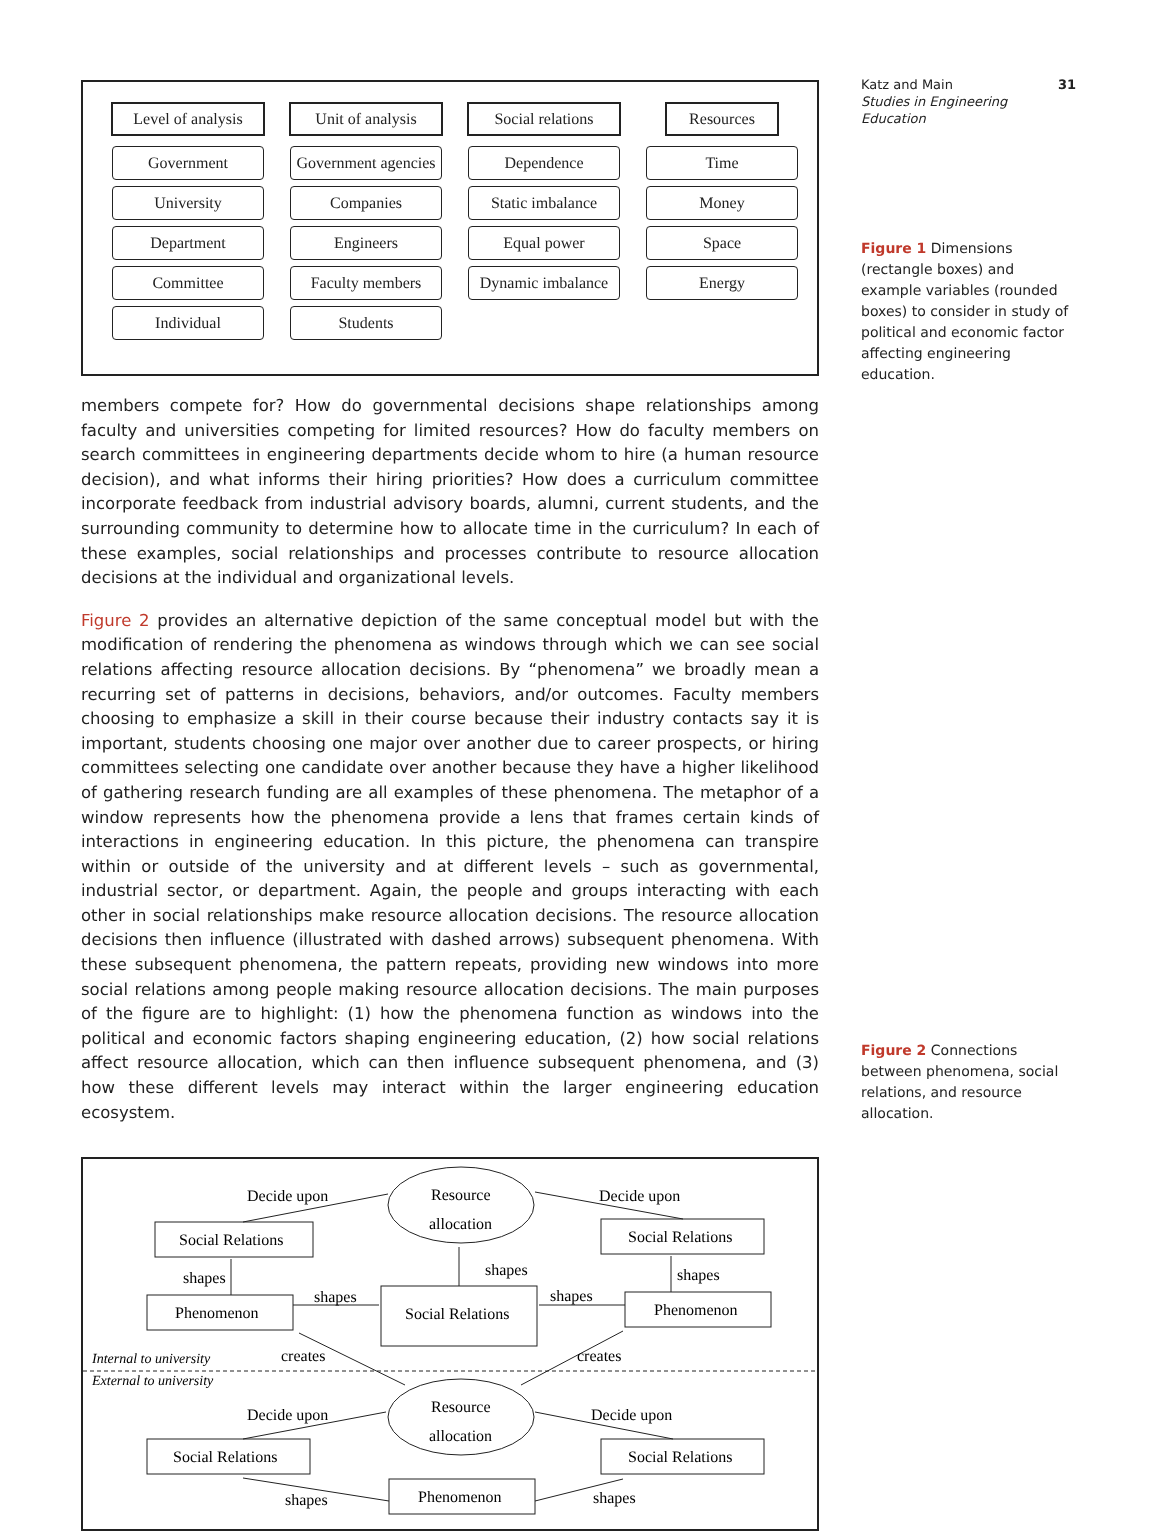Level of analysis
Government
University
Department
Committee
Individual
Unit of analysis
Government agencies
Companies
Engineers
Faculty members
Students
Social relations
Dependence
Static imbalance
Equal power
Dynamic imbalance
Resources
Time
Money
Space
Energy
members compete for? How do governmental decisions shape relationships among faculty and universities competing for limited resources? How do faculty members on search committees in engineering departments decide whom to hire (a human resource decision), and what informs their hiring priorities? How does a curriculum committee incorporate feedback from industrial advisory boards, alumni, current students, and the surrounding community to determine how to allocate time in the curriculum? In each of these examples, social relationships and processes contribute to resource allocation decisions at the individual and organizational levels.
Figure 2 provides an alternative depiction of the same conceptual model but with the modification of rendering the phenomena as windows through which we can see social relations affecting resource allocation decisions. By “phenomena” we broadly mean a recurring set of patterns in decisions, behaviors, and/or outcomes. Faculty members choosing to emphasize a skill in their course because their industry contacts say it is important, students choosing one major over another due to career prospects, or hiring committees selecting one candidate over another because they have a higher likelihood of gathering research funding are all examples of these phenomena. The metaphor of a window represents how the phenomena provide a lens that frames certain kinds of interactions in engineering education. In this picture, the phenomena can transpire within or outside of the university and at different levels – such as governmental, industrial sector, or department. Again, the people and groups interacting with each other in social relationships make resource allocation decisions. The resource allocation decisions then influence (illustrated with dashed arrows) subsequent phenomena. With these subsequent phenomena, the pattern repeats, providing new windows into more social relations among people making resource allocation decisions. The main purposes of the figure are to highlight: (1) how the phenomena function as windows into the political and economic factors shaping engineering education, (2) how social relations affect resource allocation, which can then influence subsequent phenomena, and (3) how these different levels may interact within the larger engineering education ecosystem.
Decide upon
Resource
allocation
Decide upon
Social Relations
Social Relations
shapes
shapes
shapes
Phenomenon
shapes
Social Relations
shapes
Phenomenon
Internal to university
creates
creates
External to university
Decide upon
Resource
allocation
Decide upon
Social Relations
Social Relations
shapes
Phenomenon
shapes
Katz and Main 31
Studies in Engineering Education
Figure 1 Dimensions (rectangle boxes) and example variables (rounded boxes) to consider in study of political and economic factor affecting engineering education.
Figure 2 Connections between phenomena, social relations, and resource allocation.